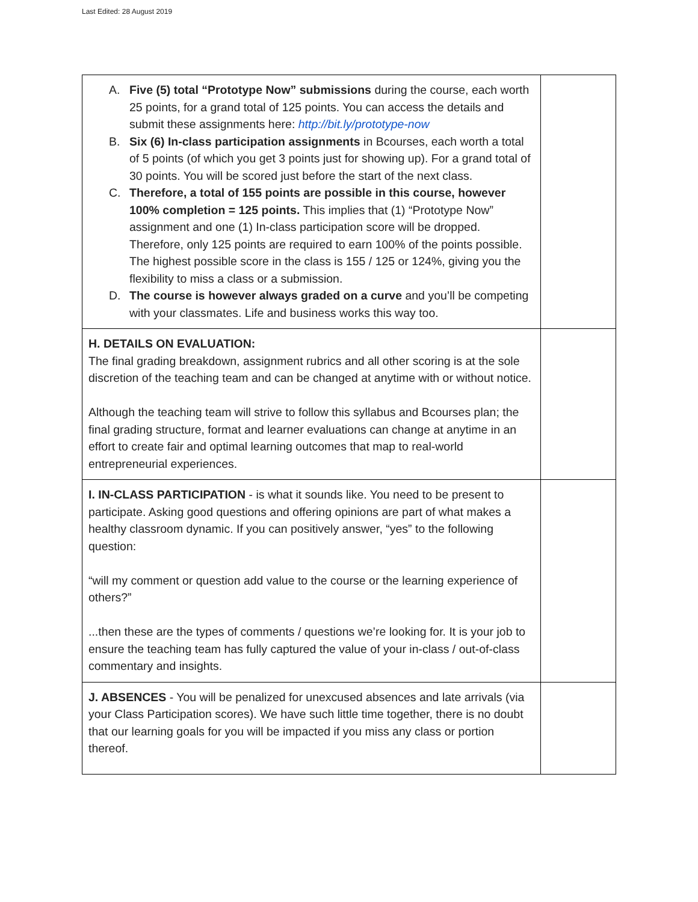Last Edited: 28 August 2019
| A. Five (5) total “Prototype Now” submissions during the course, each worth 25 points, for a grand total of 125 points. You can access the details and submit these assignments here: http://bit.ly/prototype-now B. Six (6) In-class participation assignments in Bcourses, each worth a total of 5 points (of which you get 3 points just for showing up). For a grand total of 30 points. You will be scored just before the start of the next class. C. Therefore, a total of 155 points are possible in this course, however 100% completion = 125 points. This implies that (1) “Prototype Now” assignment and one (1) In-class participation score will be dropped. Therefore, only 125 points are required to earn 100% of the points possible. The highest possible score in the class is 155 / 125 or 124%, giving you the flexibility to miss a class or a submission. D. The course is however always graded on a curve and you’ll be competing with your classmates. Life and business works this way too. | |
| H. DETAILS ON EVALUATION: The final grading breakdown, assignment rubrics and all other scoring is at the sole discretion of the teaching team and can be changed at anytime with or without notice. Although the teaching team will strive to follow this syllabus and Bcourses plan; the final grading structure, format and learner evaluations can change at anytime in an effort to create fair and optimal learning outcomes that map to real-world entrepreneurial experiences. | |
| I. IN-CLASS PARTICIPATION - is what it sounds like. You need to be present to participate. Asking good questions and offering opinions are part of what makes a healthy classroom dynamic. If you can positively answer, “yes” to the following question: “will my comment or question add value to the course or the learning experience of others?” ...then these are the types of comments / questions we’re looking for. It is your job to ensure the teaching team has fully captured the value of your in-class / out-of-class commentary and insights. | |
| J. ABSENCES - You will be penalized for unexcused absences and late arrivals (via your Class Participation scores). We have such little time together, there is no doubt that our learning goals for you will be impacted if you miss any class or portion thereof. | |